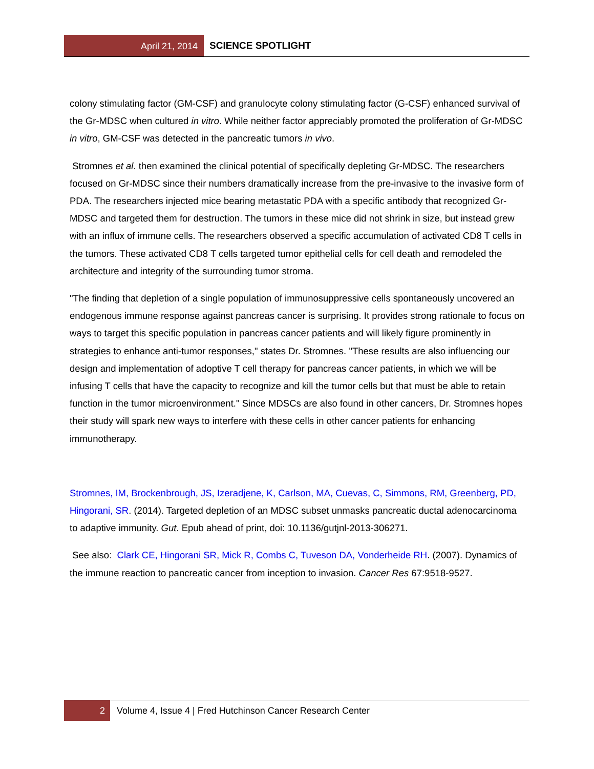April 21, 2014 SCIENCE SPOTLIGHT
colony stimulating factor (GM-CSF) and granulocyte colony stimulating factor (G-CSF) enhanced survival of the Gr-MDSC when cultured in vitro. While neither factor appreciably promoted the proliferation of Gr-MDSC in vitro, GM-CSF was detected in the pancreatic tumors in vivo.
Stromnes et al. then examined the clinical potential of specifically depleting Gr-MDSC. The researchers focused on Gr-MDSC since their numbers dramatically increase from the pre-invasive to the invasive form of PDA. The researchers injected mice bearing metastatic PDA with a specific antibody that recognized Gr-MDSC and targeted them for destruction. The tumors in these mice did not shrink in size, but instead grew with an influx of immune cells. The researchers observed a specific accumulation of activated CD8 T cells in the tumors. These activated CD8 T cells targeted tumor epithelial cells for cell death and remodeled the architecture and integrity of the surrounding tumor stroma.
"The finding that depletion of a single population of immunosuppressive cells spontaneously uncovered an endogenous immune response against pancreas cancer is surprising. It provides strong rationale to focus on ways to target this specific population in pancreas cancer patients and will likely figure prominently in strategies to enhance anti-tumor responses," states Dr. Stromnes. "These results are also influencing our design and implementation of adoptive T cell therapy for pancreas cancer patients, in which we will be infusing T cells that have the capacity to recognize and kill the tumor cells but that must be able to retain function in the tumor microenvironment." Since MDSCs are also found in other cancers, Dr. Stromnes hopes their study will spark new ways to interfere with these cells in other cancer patients for enhancing immunotherapy.
Stromnes, IM, Brockenbrough, JS, Izeradjene, K, Carlson, MA, Cuevas, C, Simmons, RM, Greenberg, PD, Hingorani, SR. (2014). Targeted depletion of an MDSC subset unmasks pancreatic ductal adenocarcinoma to adaptive immunity. Gut. Epub ahead of print, doi: 10.1136/gutjnl-2013-306271.
See also: Clark CE, Hingorani SR, Mick R, Combs C, Tuveson DA, Vonderheide RH. (2007). Dynamics of the immune reaction to pancreatic cancer from inception to invasion. Cancer Res 67:9518-9527.
2 Volume 4, Issue 4 | Fred Hutchinson Cancer Research Center